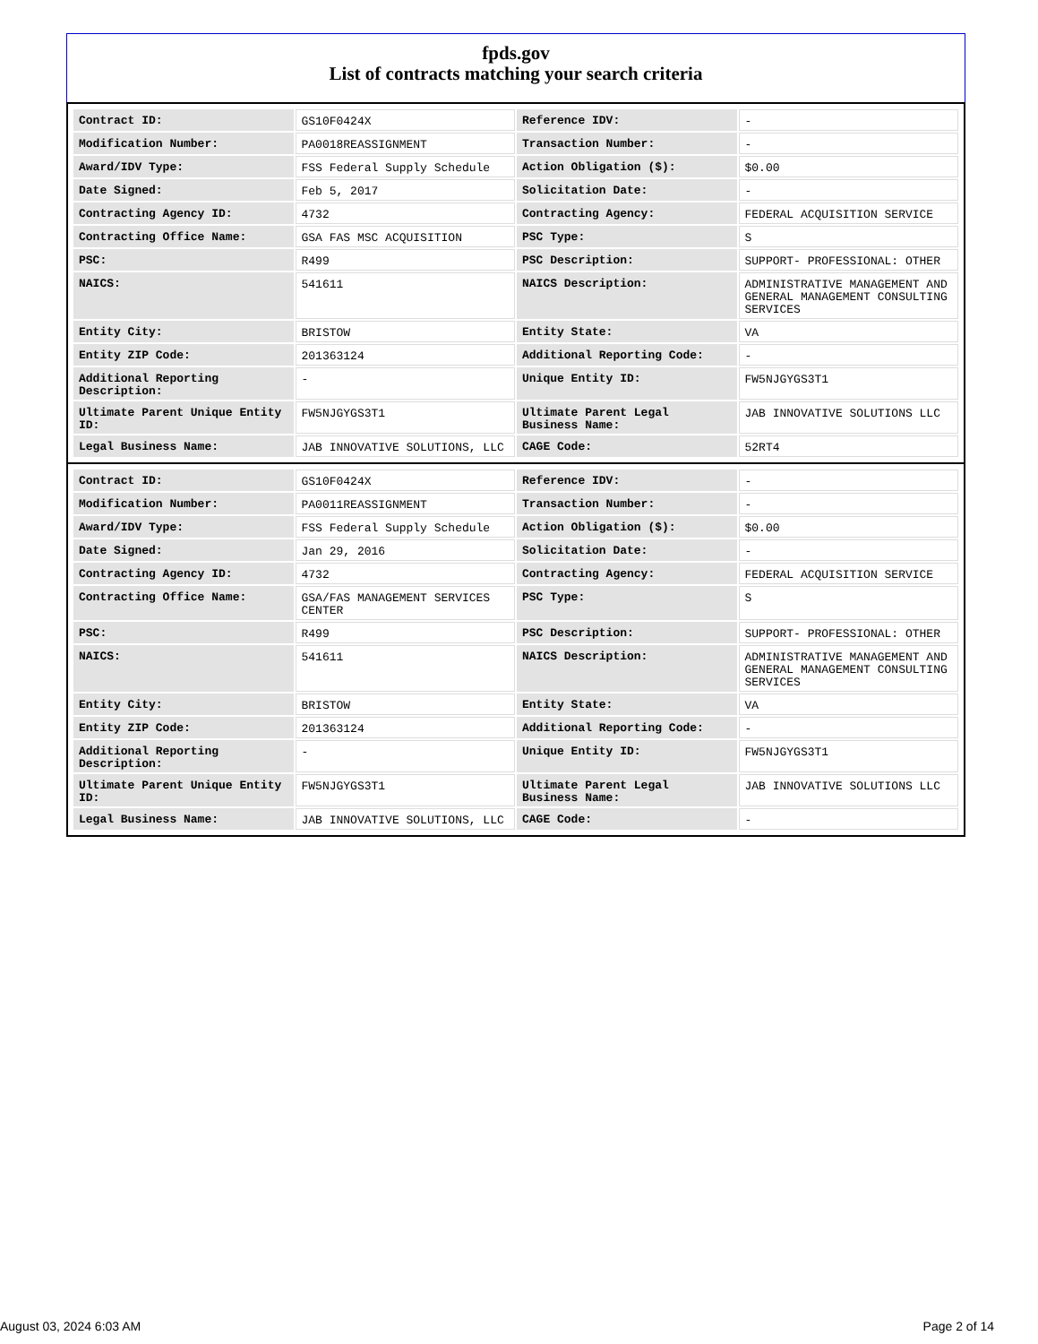fpds.gov
List of contracts matching your search criteria
| Contract ID: | GS10F0424X | Reference IDV: | - |
| Modification Number: | PA0018REASSIGNMENT | Transaction Number: | - |
| Award/IDV Type: | FSS Federal Supply Schedule | Action Obligation ($): | $0.00 |
| Date Signed: | Feb 5, 2017 | Solicitation Date: | - |
| Contracting Agency ID: | 4732 | Contracting Agency: | FEDERAL ACQUISITION SERVICE |
| Contracting Office Name: | GSA FAS MSC ACQUISITION | PSC Type: | S |
| PSC: | R499 | PSC Description: | SUPPORT- PROFESSIONAL: OTHER |
| NAICS: | 541611 | NAICS Description: | ADMINISTRATIVE MANAGEMENT AND GENERAL MANAGEMENT CONSULTING SERVICES |
| Entity City: | BRISTOW | Entity State: | VA |
| Entity ZIP Code: | 201363124 | Additional Reporting Code: | - |
| Additional Reporting Description: | - | Unique Entity ID: | FW5NJGYGS3T1 |
| Ultimate Parent Unique Entity ID: | FW5NJGYGS3T1 | Ultimate Parent Legal Business Name: | JAB INNOVATIVE SOLUTIONS LLC |
| Legal Business Name: | JAB INNOVATIVE SOLUTIONS, LLC | CAGE Code: | 52RT4 |
| Contract ID: | GS10F0424X | Reference IDV: | - |
| Modification Number: | PA0011REASSIGNMENT | Transaction Number: | - |
| Award/IDV Type: | FSS Federal Supply Schedule | Action Obligation ($): | $0.00 |
| Date Signed: | Jan 29, 2016 | Solicitation Date: | - |
| Contracting Agency ID: | 4732 | Contracting Agency: | FEDERAL ACQUISITION SERVICE |
| Contracting Office Name: | GSA/FAS MANAGEMENT SERVICES CENTER | PSC Type: | S |
| PSC: | R499 | PSC Description: | SUPPORT- PROFESSIONAL: OTHER |
| NAICS: | 541611 | NAICS Description: | ADMINISTRATIVE MANAGEMENT AND GENERAL MANAGEMENT CONSULTING SERVICES |
| Entity City: | BRISTOW | Entity State: | VA |
| Entity ZIP Code: | 201363124 | Additional Reporting Code: | - |
| Additional Reporting Description: | - | Unique Entity ID: | FW5NJGYGS3T1 |
| Ultimate Parent Unique Entity ID: | FW5NJGYGS3T1 | Ultimate Parent Legal Business Name: | JAB INNOVATIVE SOLUTIONS LLC |
| Legal Business Name: | JAB INNOVATIVE SOLUTIONS, LLC | CAGE Code: | - |
August 03, 2024 6:03 AM Page 2 of 14